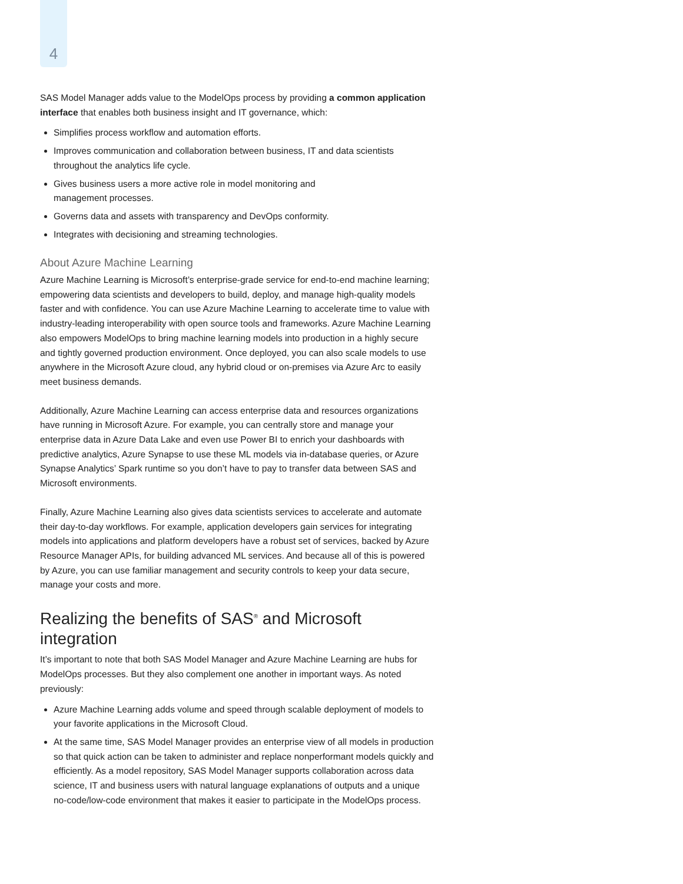4
SAS Model Manager adds value to the ModelOps process by providing a common application interface that enables both business insight and IT governance, which:
Simplifies process workflow and automation efforts.
Improves communication and collaboration between business, IT and data scientists throughout the analytics life cycle.
Gives business users a more active role in model monitoring and
management processes.
Governs data and assets with transparency and DevOps conformity.
Integrates with decisioning and streaming technologies.
About Azure Machine Learning
Azure Machine Learning is Microsoft’s enterprise-grade service for end-to-end machine learning; empowering data scientists and developers to build, deploy, and manage high-quality models faster and with confidence. You can use Azure Machine Learning to accelerate time to value with industry-leading interoperability with open source tools and frameworks. Azure Machine Learning also empowers ModelOps to bring machine learning models into production in a highly secure and tightly governed production environment. Once deployed, you can also scale models to use anywhere in the Microsoft Azure cloud, any hybrid cloud or on-premises via Azure Arc to easily meet business demands.
Additionally, Azure Machine Learning can access enterprise data and resources organizations have running in Microsoft Azure. For example, you can centrally store and manage your enterprise data in Azure Data Lake and even use Power BI to enrich your dashboards with predictive analytics, Azure Synapse to use these ML models via in-database queries, or Azure Synapse Analytics’ Spark runtime so you don’t have to pay to transfer data between SAS and Microsoft environments.
Finally, Azure Machine Learning also gives data scientists services to accelerate and automate their day-to-day workflows. For example, application developers gain services for integrating models into applications and platform developers have a robust set of services, backed by Azure Resource Manager APIs, for building advanced ML services. And because all of this is powered by Azure, you can use familiar management and security controls to keep your data secure, manage your costs and more.
Realizing the benefits of SAS<sup>®</sup> and Microsoft integration
It’s important to note that both SAS Model Manager and Azure Machine Learning are hubs for ModelOps processes. But they also complement one another in important ways. As noted previously:
Azure Machine Learning adds volume and speed through scalable deployment of models to your favorite applications in the Microsoft Cloud.
At the same time, SAS Model Manager provides an enterprise view of all models in production so that quick action can be taken to administer and replace nonperformant models quickly and efficiently. As a model repository, SAS Model Manager supports collaboration across data science, IT and business users with natural language explanations of outputs and a unique no-code/low-code environment that makes it easier to participate in the ModelOps process.